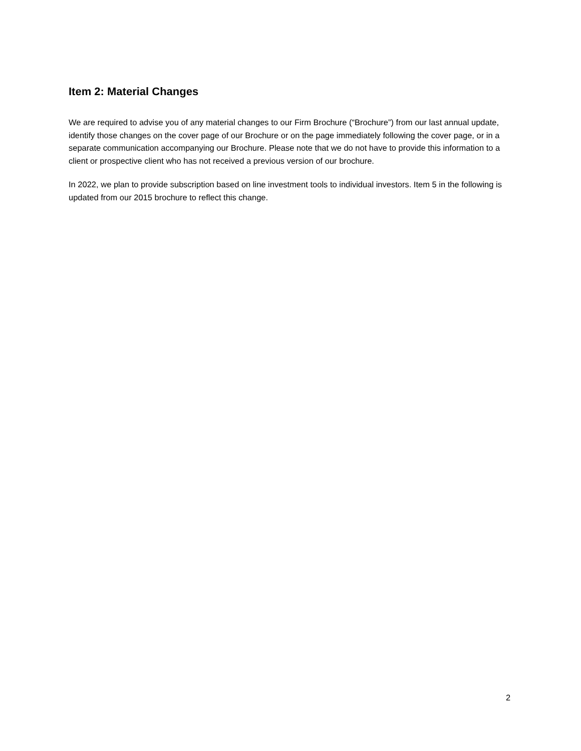Item 2: Material Changes
We are required to advise you of any material changes to our Firm Brochure (“Brochure”) from our last annual update, identify those changes on the cover page of our Brochure or on the page immediately following the cover page, or in a separate communication accompanying our Brochure. Please note that we do not have to provide this information to a client or prospective client who has not received a previous version of our brochure.
In 2022, we plan to provide subscription based on line investment tools to individual investors. Item 5 in the following is updated from our 2015 brochure to reflect this change.
2